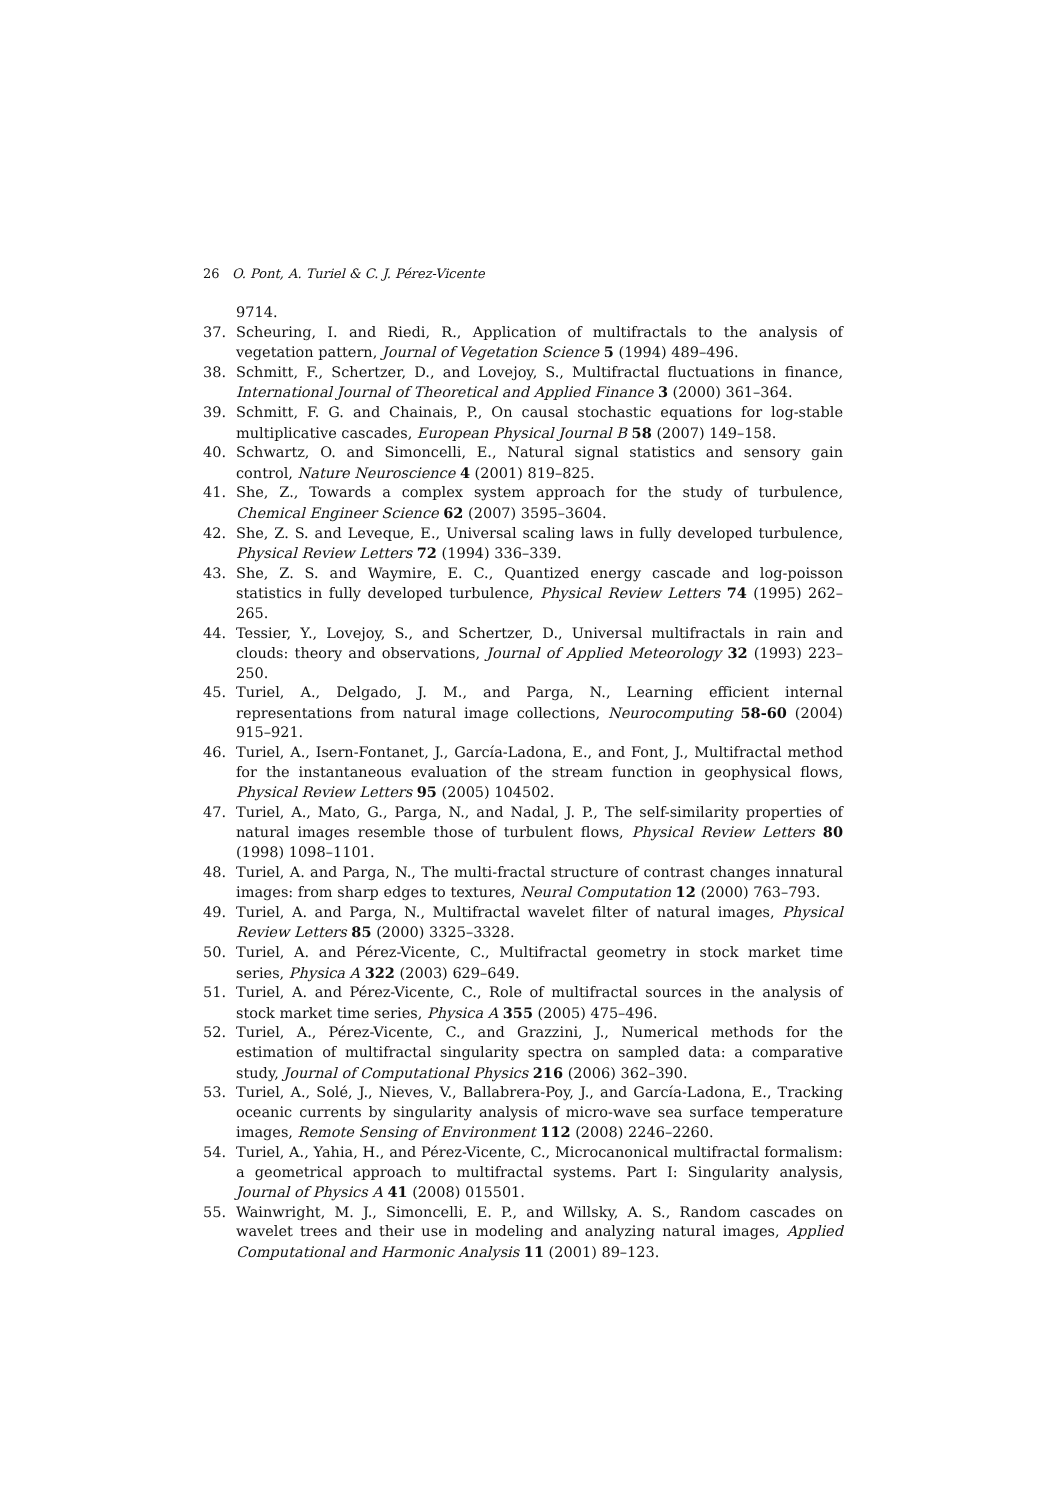26 O. Pont, A. Turiel & C. J. Pérez-Vicente
9714.
37. Scheuring, I. and Riedi, R., Application of multifractals to the analysis of vegetation pattern, Journal of Vegetation Science 5 (1994) 489–496.
38. Schmitt, F., Schertzer, D., and Lovejoy, S., Multifractal fluctuations in finance, International Journal of Theoretical and Applied Finance 3 (2000) 361–364.
39. Schmitt, F. G. and Chainais, P., On causal stochastic equations for log-stable multiplicative cascades, European Physical Journal B 58 (2007) 149–158.
40. Schwartz, O. and Simoncelli, E., Natural signal statistics and sensory gain control, Nature Neuroscience 4 (2001) 819–825.
41. She, Z., Towards a complex system approach for the study of turbulence, Chemical Engineer Science 62 (2007) 3595–3604.
42. She, Z. S. and Leveque, E., Universal scaling laws in fully developed turbulence, Physical Review Letters 72 (1994) 336–339.
43. She, Z. S. and Waymire, E. C., Quantized energy cascade and log-poisson statistics in fully developed turbulence, Physical Review Letters 74 (1995) 262–265.
44. Tessier, Y., Lovejoy, S., and Schertzer, D., Universal multifractals in rain and clouds: theory and observations, Journal of Applied Meteorology 32 (1993) 223–250.
45. Turiel, A., Delgado, J. M., and Parga, N., Learning efficient internal representations from natural image collections, Neurocomputing 58-60 (2004) 915–921.
46. Turiel, A., Isern-Fontanet, J., García-Ladona, E., and Font, J., Multifractal method for the instantaneous evaluation of the stream function in geophysical flows, Physical Review Letters 95 (2005) 104502.
47. Turiel, A., Mato, G., Parga, N., and Nadal, J. P., The self-similarity properties of natural images resemble those of turbulent flows, Physical Review Letters 80 (1998) 1098–1101.
48. Turiel, A. and Parga, N., The multi-fractal structure of contrast changes innatural images: from sharp edges to textures, Neural Computation 12 (2000) 763–793.
49. Turiel, A. and Parga, N., Multifractal wavelet filter of natural images, Physical Review Letters 85 (2000) 3325–3328.
50. Turiel, A. and Pérez-Vicente, C., Multifractal geometry in stock market time series, Physica A 322 (2003) 629–649.
51. Turiel, A. and Pérez-Vicente, C., Role of multifractal sources in the analysis of stock market time series, Physica A 355 (2005) 475–496.
52. Turiel, A., Pérez-Vicente, C., and Grazzini, J., Numerical methods for the estimation of multifractal singularity spectra on sampled data: a comparative study, Journal of Computational Physics 216 (2006) 362–390.
53. Turiel, A., Solé, J., Nieves, V., Ballabrera-Poy, J., and García-Ladona, E., Tracking oceanic currents by singularity analysis of micro-wave sea surface temperature images, Remote Sensing of Environment 112 (2008) 2246–2260.
54. Turiel, A., Yahia, H., and Pérez-Vicente, C., Microcanonical multifractal formalism: a geometrical approach to multifractal systems. Part I: Singularity analysis, Journal of Physics A 41 (2008) 015501.
55. Wainwright, M. J., Simoncelli, E. P., and Willsky, A. S., Random cascades on wavelet trees and their use in modeling and analyzing natural images, Applied Computational and Harmonic Analysis 11 (2001) 89–123.